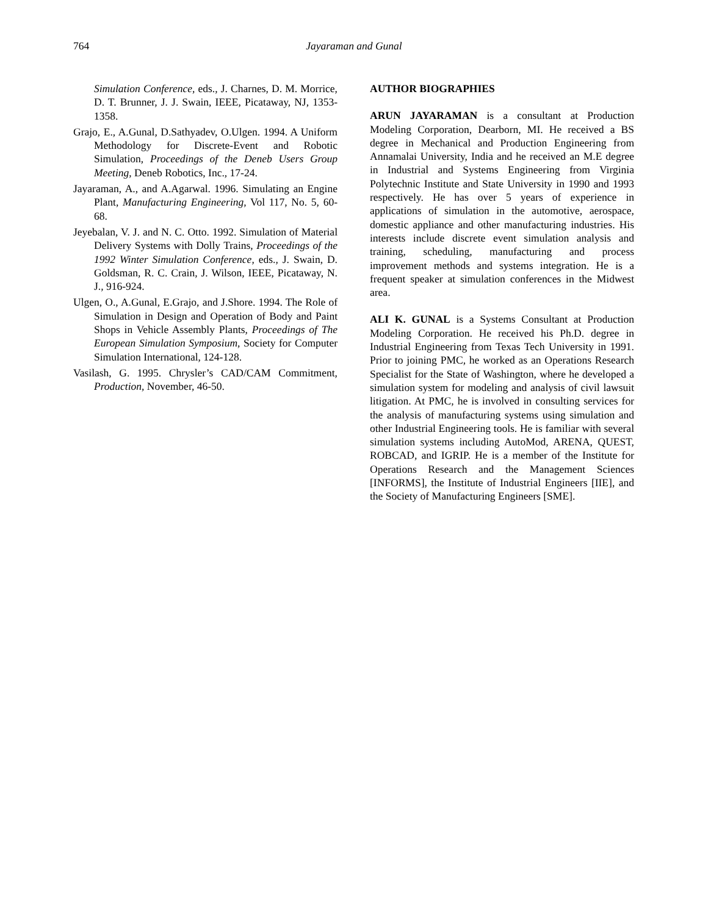764
Jayaraman and Gunal
Simulation Conference, eds., J. Charnes, D. M. Morrice, D. T. Brunner, J. J. Swain, IEEE, Picataway, NJ, 1353-1358.
Grajo, E., A.Gunal, D.Sathyadev, O.Ulgen. 1994. A Uniform Methodology for Discrete-Event and Robotic Simulation, Proceedings of the Deneb Users Group Meeting, Deneb Robotics, Inc., 17-24.
Jayaraman, A., and A.Agarwal. 1996. Simulating an Engine Plant, Manufacturing Engineering, Vol 117, No. 5, 60-68.
Jeyebalan, V. J. and N. C. Otto. 1992. Simulation of Material Delivery Systems with Dolly Trains, Proceedings of the 1992 Winter Simulation Conference, eds., J. Swain, D. Goldsman, R. C. Crain, J. Wilson, IEEE, Picataway, N. J., 916-924.
Ulgen, O., A.Gunal, E.Grajo, and J.Shore. 1994. The Role of Simulation in Design and Operation of Body and Paint Shops in Vehicle Assembly Plants, Proceedings of The European Simulation Symposium, Society for Computer Simulation International, 124-128.
Vasilash, G. 1995. Chrysler’s CAD/CAM Commitment, Production, November, 46-50.
AUTHOR BIOGRAPHIES
ARUN JAYARAMAN is a consultant at Production Modeling Corporation, Dearborn, MI. He received a BS degree in Mechanical and Production Engineering from Annamalai University, India and he received an M.E degree in Industrial and Systems Engineering from Virginia Polytechnic Institute and State University in 1990 and 1993 respectively. He has over 5 years of experience in applications of simulation in the automotive, aerospace, domestic appliance and other manufacturing industries. His interests include discrete event simulation analysis and training, scheduling, manufacturing and process improvement methods and systems integration. He is a frequent speaker at simulation conferences in the Midwest area.
ALI K. GUNAL is a Systems Consultant at Production Modeling Corporation. He received his Ph.D. degree in Industrial Engineering from Texas Tech University in 1991. Prior to joining PMC, he worked as an Operations Research Specialist for the State of Washington, where he developed a simulation system for modeling and analysis of civil lawsuit litigation. At PMC, he is involved in consulting services for the analysis of manufacturing systems using simulation and other Industrial Engineering tools. He is familiar with several simulation systems including AutoMod, ARENA, QUEST, ROBCAD, and IGRIP. He is a member of the Institute for Operations Research and the Management Sciences [INFORMS], the Institute of Industrial Engineers [IIE], and the Society of Manufacturing Engineers [SME].